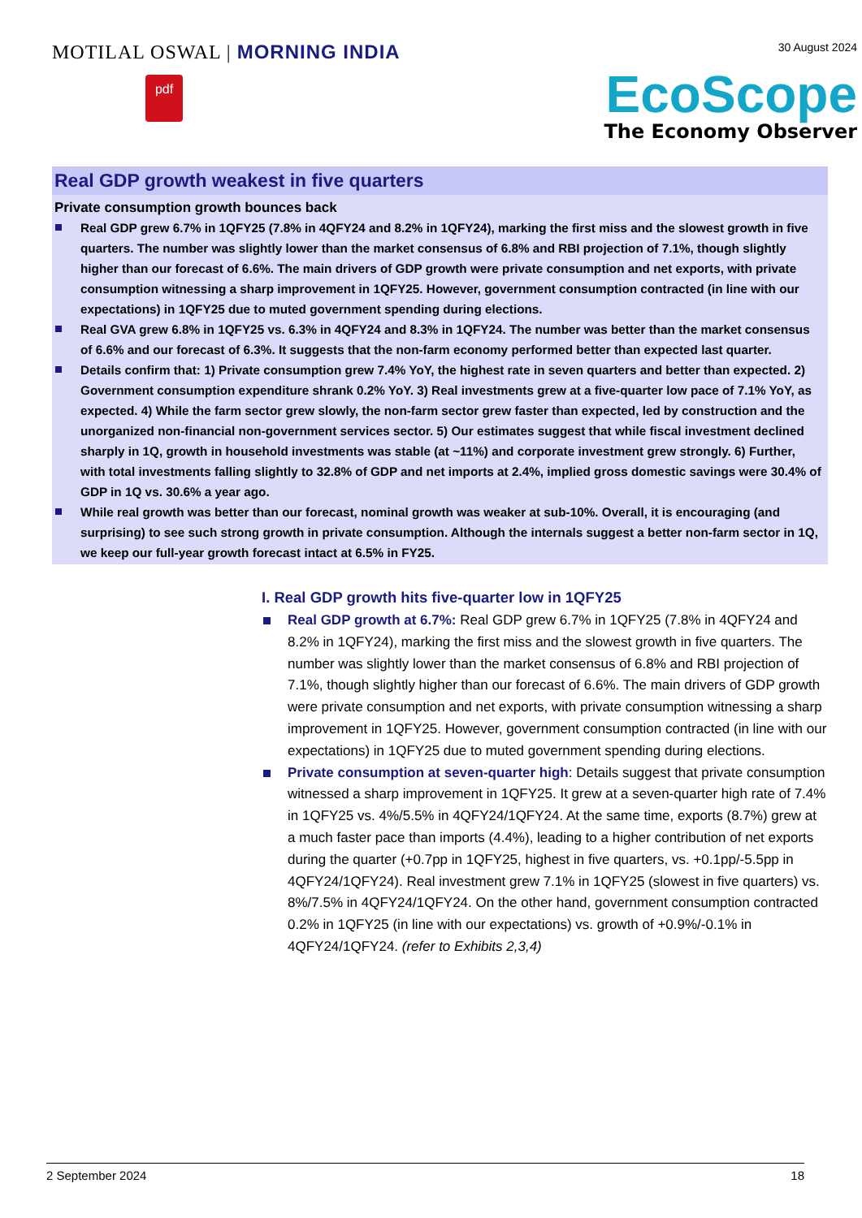MOTILAL OSWAL | MORNING INDIA
pdf
30 August 2024
EcoScope
The Economy Observer
Real GDP growth weakest in five quarters
Private consumption growth bounces back
Real GDP grew 6.7% in 1QFY25 (7.8% in 4QFY24 and 8.2% in 1QFY24), marking the first miss and the slowest growth in five quarters. The number was slightly lower than the market consensus of 6.8% and RBI projection of 7.1%, though slightly higher than our forecast of 6.6%. The main drivers of GDP growth were private consumption and net exports, with private consumption witnessing a sharp improvement in 1QFY25. However, government consumption contracted (in line with our expectations) in 1QFY25 due to muted government spending during elections.
Real GVA grew 6.8% in 1QFY25 vs. 6.3% in 4QFY24 and 8.3% in 1QFY24. The number was better than the market consensus of 6.6% and our forecast of 6.3%. It suggests that the non-farm economy performed better than expected last quarter.
Details confirm that: 1) Private consumption grew 7.4% YoY, the highest rate in seven quarters and better than expected. 2) Government consumption expenditure shrank 0.2% YoY. 3) Real investments grew at a five-quarter low pace of 7.1% YoY, as expected. 4) While the farm sector grew slowly, the non-farm sector grew faster than expected, led by construction and the unorganized non-financial non-government services sector. 5) Our estimates suggest that while fiscal investment declined sharply in 1Q, growth in household investments was stable (at ~11%) and corporate investment grew strongly. 6) Further, with total investments falling slightly to 32.8% of GDP and net imports at 2.4%, implied gross domestic savings were 30.4% of GDP in 1Q vs. 30.6% a year ago.
While real growth was better than our forecast, nominal growth was weaker at sub-10%. Overall, it is encouraging (and surprising) to see such strong growth in private consumption. Although the internals suggest a better non-farm sector in 1Q, we keep our full-year growth forecast intact at 6.5% in FY25.
I. Real GDP growth hits five-quarter low in 1QFY25
Real GDP growth at 6.7%: Real GDP grew 6.7% in 1QFY25 (7.8% in 4QFY24 and 8.2% in 1QFY24), marking the first miss and the slowest growth in five quarters. The number was slightly lower than the market consensus of 6.8% and RBI projection of 7.1%, though slightly higher than our forecast of 6.6%. The main drivers of GDP growth were private consumption and net exports, with private consumption witnessing a sharp improvement in 1QFY25. However, government consumption contracted (in line with our expectations) in 1QFY25 due to muted government spending during elections.
Private consumption at seven-quarter high: Details suggest that private consumption witnessed a sharp improvement in 1QFY25. It grew at a seven-quarter high rate of 7.4% in 1QFY25 vs. 4%/5.5% in 4QFY24/1QFY24. At the same time, exports (8.7%) grew at a much faster pace than imports (4.4%), leading to a higher contribution of net exports during the quarter (+0.7pp in 1QFY25, highest in five quarters, vs. +0.1pp/-5.5pp in 4QFY24/1QFY24). Real investment grew 7.1% in 1QFY25 (slowest in five quarters) vs. 8%/7.5% in 4QFY24/1QFY24. On the other hand, government consumption contracted 0.2% in 1QFY25 (in line with our expectations) vs. growth of +0.9%/-0.1% in 4QFY24/1QFY24. (refer to Exhibits 2,3,4)
2 September 2024 18